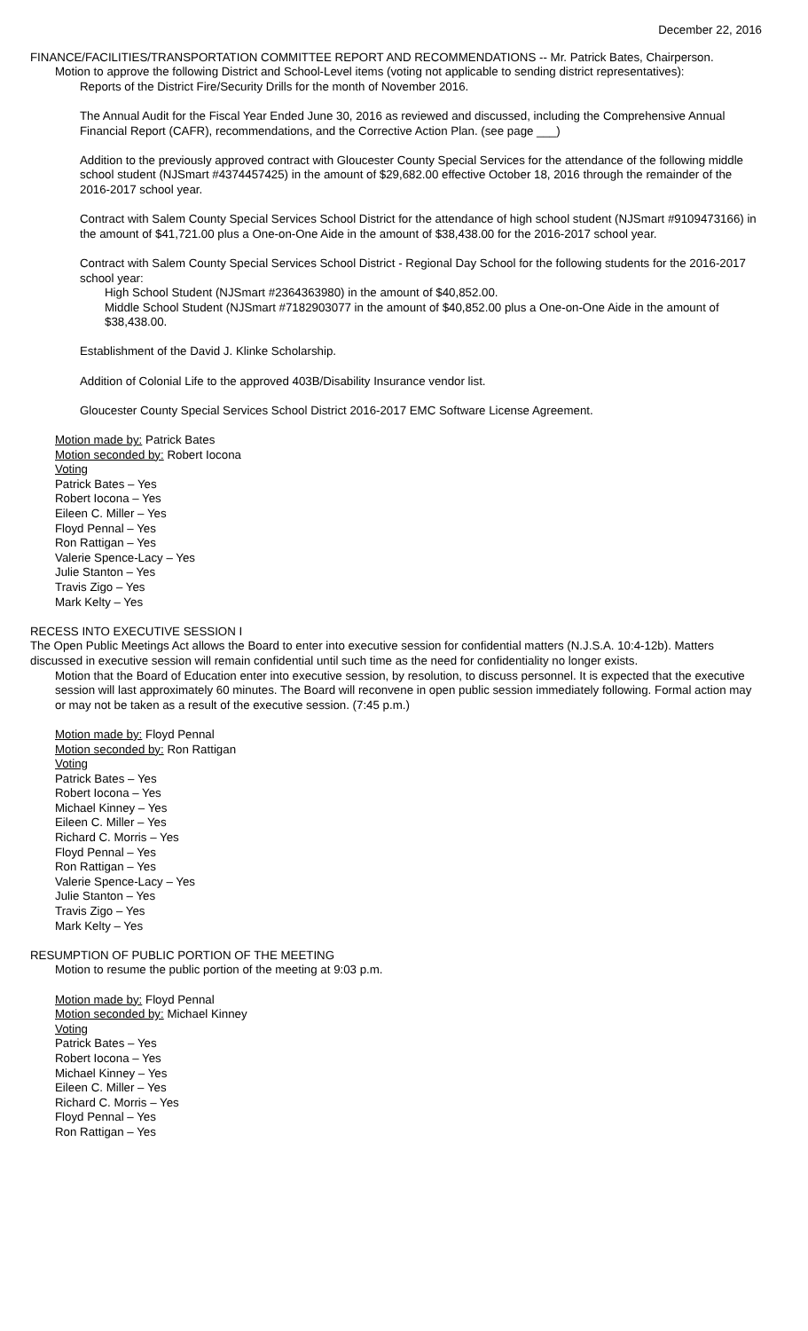December 22, 2016
FINANCE/FACILITIES/TRANSPORTATION COMMITTEE REPORT AND RECOMMENDATIONS -- Mr. Patrick Bates, Chairperson.
Motion to approve the following District and School-Level items (voting not applicable to sending district representatives):
Reports of the District Fire/Security Drills for the month of November 2016.
The Annual Audit for the Fiscal Year Ended June 30, 2016 as reviewed and discussed, including the Comprehensive Annual Financial Report (CAFR), recommendations, and the Corrective Action Plan. (see page ___)
Addition to the previously approved contract with Gloucester County Special Services for the attendance of the following middle school student (NJSmart #4374457425) in the amount of $29,682.00 effective October 18, 2016 through the remainder of the 2016-2017 school year.
Contract with Salem County Special Services School District for the attendance of high school student (NJSmart #9109473166) in the amount of $41,721.00 plus a One-on-One Aide in the amount of $38,438.00 for the 2016-2017 school year.
Contract with Salem County Special Services School District - Regional Day School for the following students for the 2016-2017 school year:
High School Student (NJSmart #2364363980) in the amount of $40,852.00.
Middle School Student (NJSmart #7182903077 in the amount of $40,852.00 plus a One-on-One Aide in the amount of $38,438.00.
Establishment of the David J. Klinke Scholarship.
Addition of Colonial Life to the approved 403B/Disability Insurance vendor list.
Gloucester County Special Services School District 2016-2017 EMC Software License Agreement.
Motion made by: Patrick Bates
Motion seconded by: Robert Iocona
Voting
Patrick Bates – Yes
Robert Iocona – Yes
Eileen C. Miller – Yes
Floyd Pennal – Yes
Ron Rattigan – Yes
Valerie Spence-Lacy – Yes
Julie Stanton – Yes
Travis Zigo – Yes
Mark Kelty – Yes
RECESS INTO EXECUTIVE SESSION I
The Open Public Meetings Act allows the Board to enter into executive session for confidential matters (N.J.S.A. 10:4-12b). Matters discussed in executive session will remain confidential until such time as the need for confidentiality no longer exists.
Motion that the Board of Education enter into executive session, by resolution, to discuss personnel. It is expected that the executive session will last approximately 60 minutes. The Board will reconvene in open public session immediately following. Formal action may or may not be taken as a result of the executive session. (7:45 p.m.)
Motion made by: Floyd Pennal
Motion seconded by: Ron Rattigan
Voting
Patrick Bates – Yes
Robert Iocona – Yes
Michael Kinney – Yes
Eileen C. Miller – Yes
Richard C. Morris – Yes
Floyd Pennal – Yes
Ron Rattigan – Yes
Valerie Spence-Lacy – Yes
Julie Stanton – Yes
Travis Zigo – Yes
Mark Kelty – Yes
RESUMPTION OF PUBLIC PORTION OF THE MEETING
Motion to resume the public portion of the meeting at 9:03 p.m.
Motion made by: Floyd Pennal
Motion seconded by: Michael Kinney
Voting
Patrick Bates – Yes
Robert Iocona – Yes
Michael Kinney – Yes
Eileen C. Miller – Yes
Richard C. Morris – Yes
Floyd Pennal – Yes
Ron Rattigan – Yes